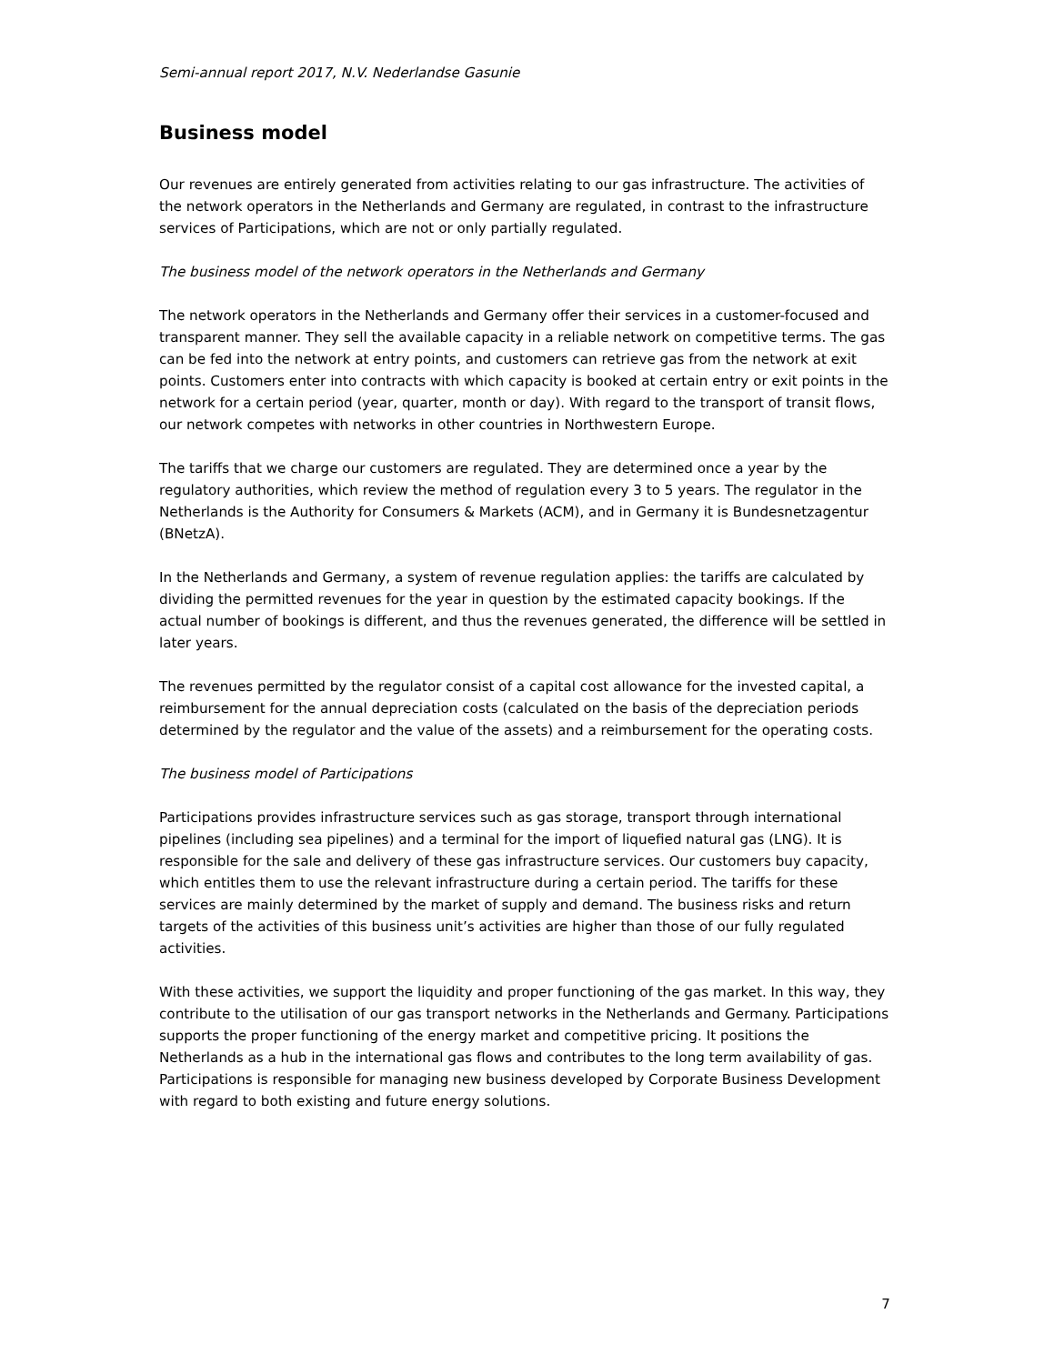Semi-annual report 2017, N.V. Nederlandse Gasunie
Business model
Our revenues are entirely generated from activities relating to our gas infrastructure. The activities of the network operators in the Netherlands and Germany are regulated, in contrast to the infrastructure services of Participations, which are not or only partially regulated.
The business model of the network operators in the Netherlands and Germany
The network operators in the Netherlands and Germany offer their services in a customer-focused and transparent manner. They sell the available capacity in a reliable network on competitive terms. The gas can be fed into the network at entry points, and customers can retrieve gas from the network at exit points. Customers enter into contracts with which capacity is booked at certain entry or exit points in the network for a certain period (year, quarter, month or day). With regard to the transport of transit flows, our network competes with networks in other countries in Northwestern Europe.
The tariffs that we charge our customers are regulated. They are determined once a year by the regulatory authorities, which review the method of regulation every 3 to 5 years. The regulator in the Netherlands is the Authority for Consumers & Markets (ACM), and in Germany it is Bundesnetzagentur (BNetzA).
In the Netherlands and Germany, a system of revenue regulation applies: the tariffs are calculated by dividing the permitted revenues for the year in question by the estimated capacity bookings. If the actual number of bookings is different, and thus the revenues generated, the difference will be settled in later years.
The revenues permitted by the regulator consist of a capital cost allowance for the invested capital, a reimbursement for the annual depreciation costs (calculated on the basis of the depreciation periods determined by the regulator and the value of the assets) and a reimbursement for the operating costs.
The business model of Participations
Participations provides infrastructure services such as gas storage, transport through international pipelines (including sea pipelines) and a terminal for the import of liquefied natural gas (LNG). It is responsible for the sale and delivery of these gas infrastructure services. Our customers buy capacity, which entitles them to use the relevant infrastructure during a certain period. The tariffs for these services are mainly determined by the market of supply and demand. The business risks and return targets of the activities of this business unit’s activities are higher than those of our fully regulated activities.
With these activities, we support the liquidity and proper functioning of the gas market. In this way, they contribute to the utilisation of our gas transport networks in the Netherlands and Germany. Participations supports the proper functioning of the energy market and competitive pricing. It positions the Netherlands as a hub in the international gas flows and contributes to the long term availability of gas. Participations is responsible for managing new business developed by Corporate Business Development with regard to both existing and future energy solutions.
7